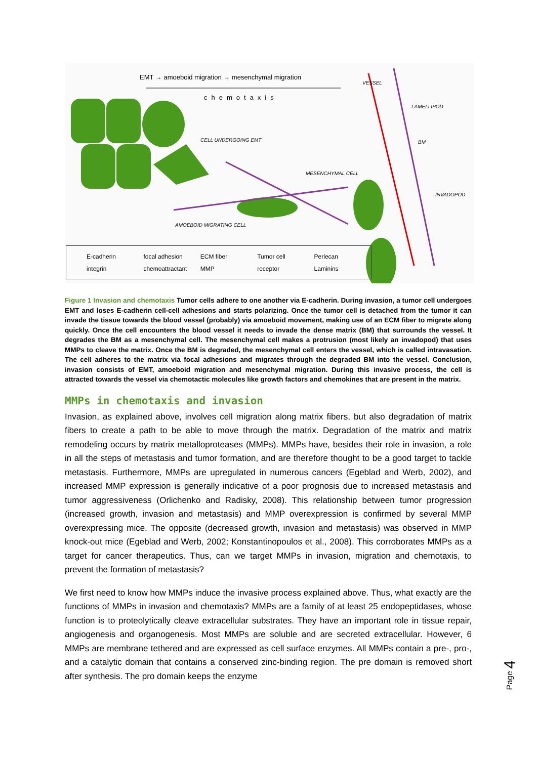EMT → amoeboid migration → mesenchymal migration
chemotaxis
VESSEL
LAMELLIPOD
CELL UNDERGOING EMT BM
MESENCHYMAL CELL
INVADOPOD
AMOEBOID MIGRATING CELL
E-cadherin focal adhesion ECM fiber Tumor cell Perlecan integrin chemoattractant MMP receptor Laminins
Figure 1 Invasion and chemotaxis Tumor cells adhere to one another via E-cadherin. During invasion, a tumor cell undergoes EMT and loses E-cadherin cell-cell adhesions and starts polarizing. Once the tumor cell is detached from the tumor it can invade the tissue towards the blood vessel (probably) via amoeboid movement, making use of an ECM fiber to migrate along quickly. Once the cell encounters the blood vessel it needs to invade the dense matrix (BM) that surrounds the vessel. It degrades the BM as a mesenchymal cell. The mesenchymal cell makes a protrusion (most likely an invadopod) that uses MMPs to cleave the matrix. Once the BM is degraded, the mesenchymal cell enters the vessel, which is called intravasation. The cell adheres to the matrix via focal adhesions and migrates through the degraded BM into the vessel. Conclusion, invasion consists of EMT, amoeboid migration and mesenchymal migration. During this invasive process, the cell is attracted towards the vessel via chemotactic molecules like growth factors and chemokines that are present in the matrix.
MMPs in chemotaxis and invasion
Invasion, as explained above, involves cell migration along matrix fibers, but also degradation of matrix fibers to create a path to be able to move through the matrix. Degradation of the matrix and matrix remodeling occurs by matrix metalloproteases (MMPs). MMPs have, besides their role in invasion, a role in all the steps of metastasis and tumor formation, and are therefore thought to be a good target to tackle metastasis. Furthermore, MMPs are upregulated in numerous cancers (Egeblad and Werb, 2002), and increased MMP expression is generally indicative of a poor prognosis due to increased metastasis and tumor aggressiveness (Orlichenko and Radisky, 2008). This relationship between tumor progression (increased growth, invasion and metastasis) and MMP overexpression is confirmed by several MMP overexpressing mice. The opposite (decreased growth, invasion and metastasis) was observed in MMP knock-out mice (Egeblad and Werb, 2002; Konstantinopoulos et al., 2008). This corroborates MMPs as a target for cancer therapeutics. Thus, can we target MMPs in invasion, migration and chemotaxis, to prevent the formation of metastasis?
We first need to know how MMPs induce the invasive process explained above. Thus, what exactly are the functions of MMPs in invasion and chemotaxis? MMPs are a family of at least 25 endopeptidases, whose function is to proteolytically cleave extracellular substrates. They have an important role in tissue repair, angiogenesis and organogenesis. Most MMPs are soluble and are secreted extracellular. However, 6 MMPs are membrane tethered and are expressed as cell surface enzymes. All MMPs contain a pre-, pro-, and a catalytic domain that contains a conserved zinc-binding region. The pre domain is removed short after synthesis. The pro domain keeps the enzyme
Page 4